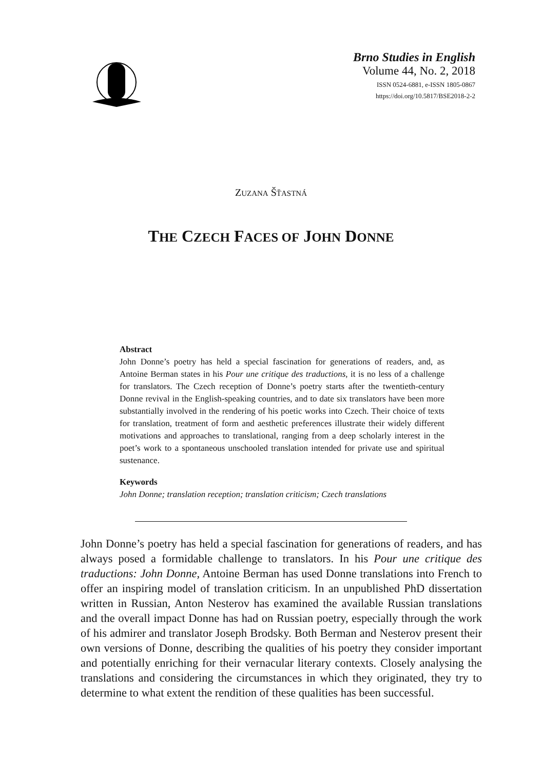Brno Studies in English
Volume 44, No. 2, 2018
ISSN 0524-6881, e-ISSN 1805-0867
https://doi.org/10.5817/BSE2018-2-2
ZUZANA ŠŤASTNÁ
THE CZECH FACES OF JOHN DONNE
Abstract
John Donne’s poetry has held a special fascination for generations of readers, and, as Antoine Berman states in his Pour une critique des traductions, it is no less of a challenge for translators. The Czech reception of Donne’s poetry starts after the twentieth-century Donne revival in the English-speaking countries, and to date six translators have been more substantially involved in the rendering of his poetic works into Czech. Their choice of texts for translation, treatment of form and aesthetic preferences illustrate their widely different motivations and approaches to translational, ranging from a deep scholarly interest in the poet’s work to a spontaneous unschooled translation intended for private use and spiritual sustenance.
Keywords
John Donne; translation reception; translation criticism; Czech translations
John Donne’s poetry has held a special fascination for generations of readers, and has always posed a formidable challenge to translators. In his Pour une critique des traductions: John Donne, Antoine Berman has used Donne translations into French to offer an inspiring model of translation criticism. In an unpublished PhD dissertation written in Russian, Anton Nesterov has examined the available Russian translations and the overall impact Donne has had on Russian poetry, especially through the work of his admirer and translator Joseph Brodsky. Both Berman and Nesterov present their own versions of Donne, describing the qualities of his poetry they consider important and potentially enriching for their vernacular literary contexts. Closely analysing the translations and considering the circumstances in which they originated, they try to determine to what extent the rendition of these qualities has been successful.